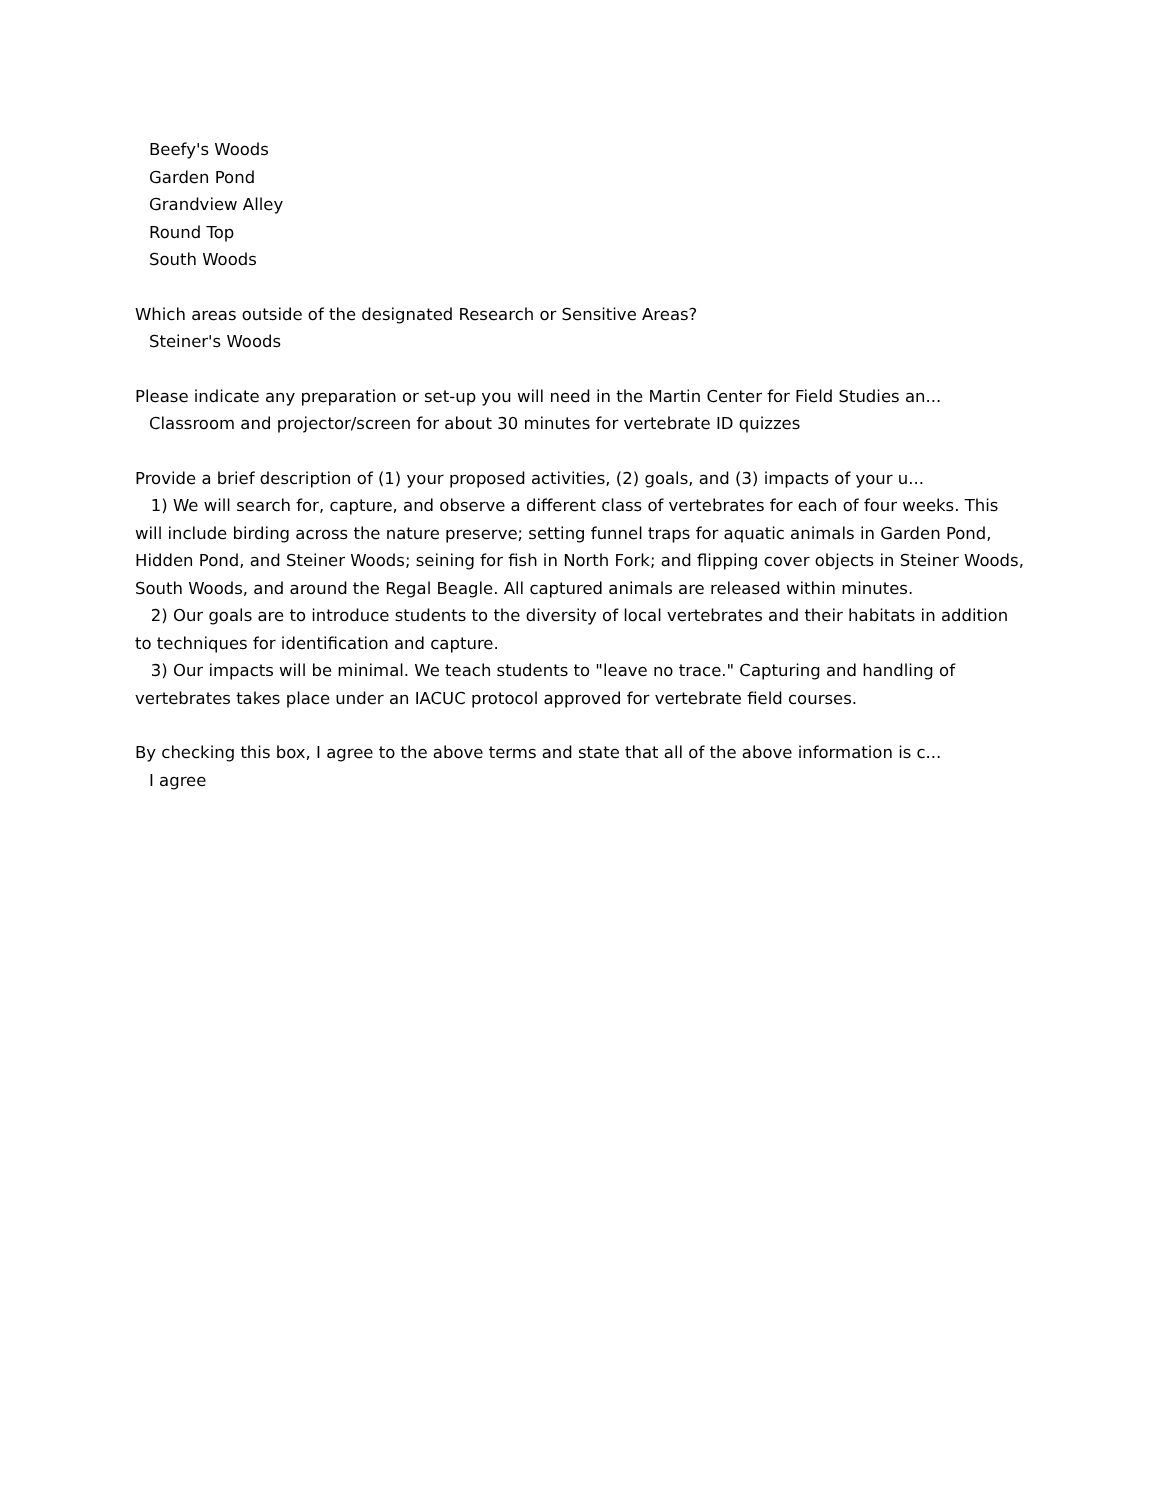Beefy's Woods
Garden Pond
Grandview Alley
Round Top
South Woods
Which areas outside of the designated Research or Sensitive Areas?
Steiner's Woods
Please indicate any preparation or set-up you will need in the Martin Center for Field Studies an...
Classroom and projector/screen for about 30 minutes for vertebrate ID quizzes
Provide a brief description of (1) your proposed activities, (2) goals, and (3) impacts of your u...
1) We will search for, capture, and observe a different class of vertebrates for each of four weeks. This will include birding across the nature preserve; setting funnel traps for aquatic animals in Garden Pond, Hidden Pond, and Steiner Woods; seining for fish in North Fork; and flipping cover objects in Steiner Woods, South Woods, and around the Regal Beagle. All captured animals are released within minutes.
2) Our goals are to introduce students to the diversity of local vertebrates and their habitats in addition to techniques for identification and capture.
3) Our impacts will be minimal. We teach students to "leave no trace." Capturing and handling of vertebrates takes place under an IACUC protocol approved for vertebrate field courses.
By checking this box, I agree to the above terms and state that all of the above information is c...
I agree